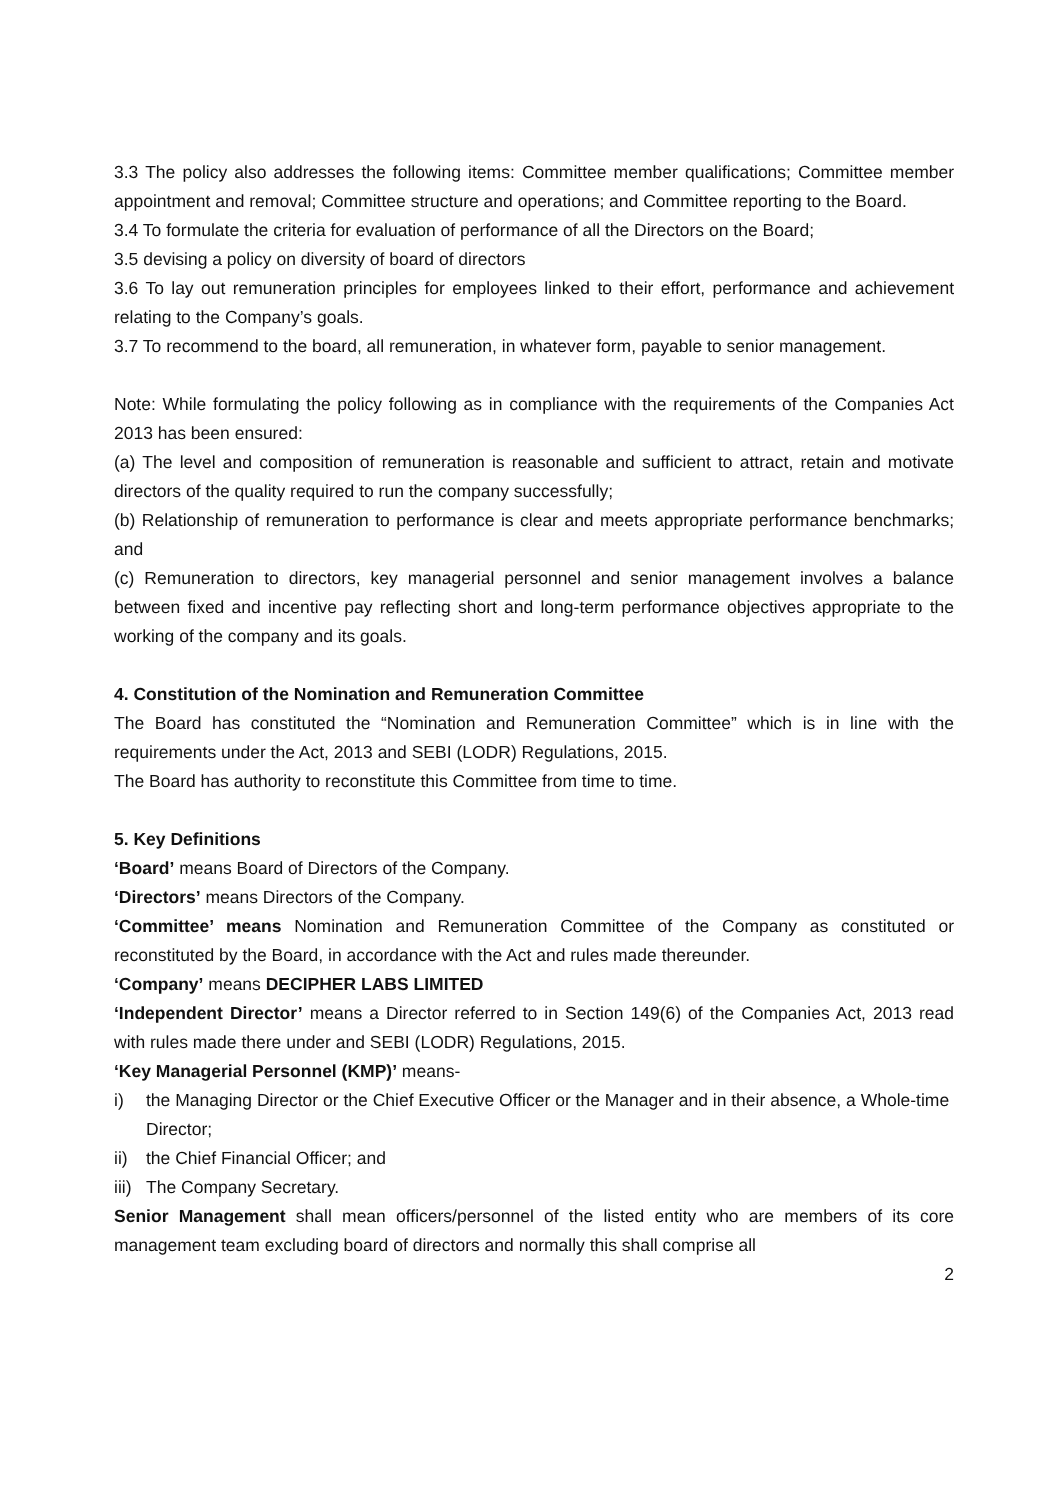3.3 The policy also addresses the following items: Committee member qualifications; Committee member appointment and removal; Committee structure and operations; and Committee reporting to the Board.
3.4 To formulate the criteria for evaluation of performance of all the Directors on the Board;
3.5 devising a policy on diversity of board of directors
3.6 To lay out remuneration principles for employees linked to their effort, performance and achievement relating to the Company’s goals.
3.7 To recommend to the board, all remuneration, in whatever form, payable to senior management.
Note: While formulating the policy following as in compliance with the requirements of the Companies Act 2013 has been ensured:
(a) The level and composition of remuneration is reasonable and sufficient to attract, retain and motivate directors of the quality required to run the company successfully;
(b) Relationship of remuneration to performance is clear and meets appropriate performance benchmarks; and
(c) Remuneration to directors, key managerial personnel and senior management involves a balance between fixed and incentive pay reflecting short and long-term performance objectives appropriate to the working of the company and its goals.
4. Constitution of the Nomination and Remuneration Committee
The Board has constituted the “Nomination and Remuneration Committee” which is in line with the requirements under the Act, 2013 and SEBI (LODR) Regulations, 2015.
The Board has authority to reconstitute this Committee from time to time.
5. Key Definitions
‘Board’ means Board of Directors of the Company.
‘Directors’ means Directors of the Company.
‘Committee’ means Nomination and Remuneration Committee of the Company as constituted or reconstituted by the Board, in accordance with the Act and rules made thereunder.
‘Company’ means DECIPHER LABS LIMITED
‘Independent Director’ means a Director referred to in Section 149(6) of the Companies Act, 2013 read with rules made there under and SEBI (LODR) Regulations, 2015.
‘Key Managerial Personnel (KMP)’ means-
i) the Managing Director or the Chief Executive Officer or the Manager and in their absence, a Whole-time Director;
ii) the Chief Financial Officer; and
iii) The Company Secretary.
Senior Management shall mean officers/personnel of the listed entity who are members of its core management team excluding board of directors and normally this shall comprise all
2